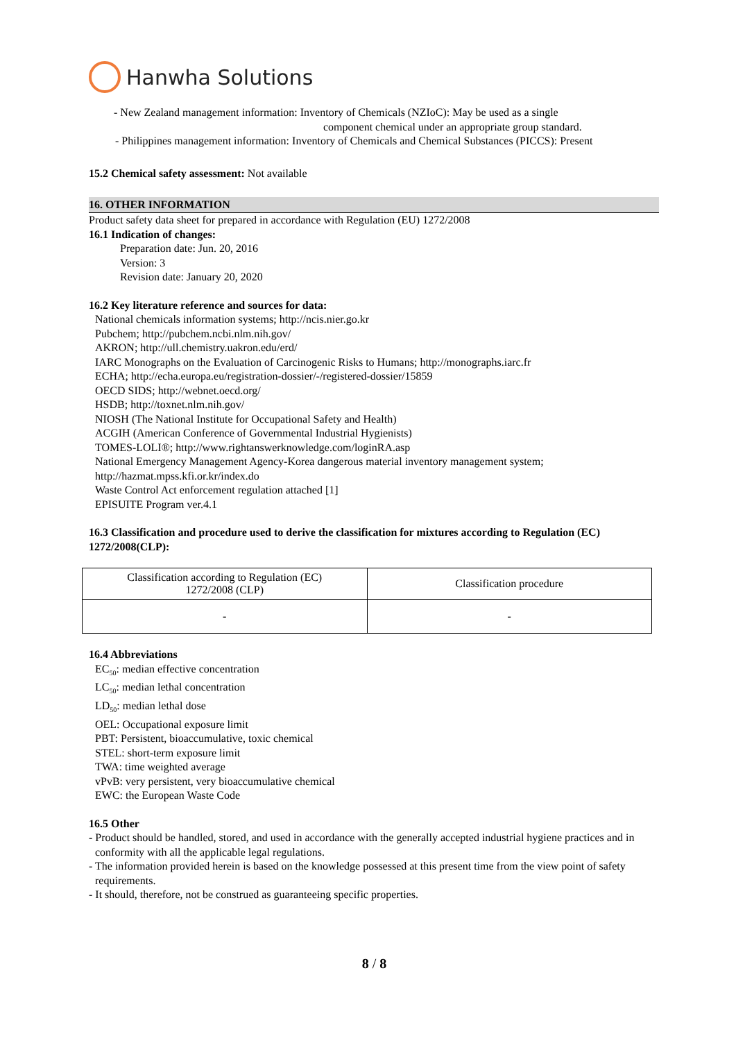Hanwha Solutions
- New Zealand management information: Inventory of Chemicals (NZIoC): May be used as a single
component chemical under an appropriate group standard.
- Philippines management information: Inventory of Chemicals and Chemical Substances (PICCS): Present
15.2 Chemical safety assessment: Not available
16. OTHER INFORMATION
Product safety data sheet for prepared in accordance with Regulation (EU) 1272/2008
16.1 Indication of changes:
Preparation date: Jun. 20, 2016
Version: 3
Revision date: January 20, 2020
16.2 Key literature reference and sources for data:
National chemicals information systems; http://ncis.nier.go.kr
Pubchem; http://pubchem.ncbi.nlm.nih.gov/
AKRON; http://ull.chemistry.uakron.edu/erd/
IARC Monographs on the Evaluation of Carcinogenic Risks to Humans; http://monographs.iarc.fr
ECHA; http://echa.europa.eu/registration-dossier/-/registered-dossier/15859
OECD SIDS; http://webnet.oecd.org/
HSDB; http://toxnet.nlm.nih.gov/
NIOSH (The National Institute for Occupational Safety and Health)
ACGIH (American Conference of Governmental Industrial Hygienists)
TOMES-LOLI®; http://www.rightanswerknowledge.com/loginRA.asp
National Emergency Management Agency-Korea dangerous material inventory management system;
http://hazmat.mpss.kfi.or.kr/index.do
Waste Control Act enforcement regulation attached [1]
EPISUITE Program ver.4.1
16.3 Classification and procedure used to derive the classification for mixtures according to Regulation (EC) 1272/2008(CLP):
| Classification according to Regulation (EC) 1272/2008 (CLP) | Classification procedure |
| - | - |
16.4 Abbreviations
EC<sub>50</sub>: median effective concentration
LC<sub>50</sub>: median lethal concentration
LD<sub>50</sub>: median lethal dose
OEL: Occupational exposure limit
PBT: Persistent, bioaccumulative, toxic chemical
STEL: short-term exposure limit
TWA: time weighted average
vPvB: very persistent, very bioaccumulative chemical
EWC: the European Waste Code
16.5 Other
- Product should be handled, stored, and used in accordance with the generally accepted industrial hygiene practices and in conformity with all the applicable legal regulations.
- The information provided herein is based on the knowledge possessed at this present time from the view point of safety requirements.
- It should, therefore, not be construed as guaranteeing specific properties.
8 / 8